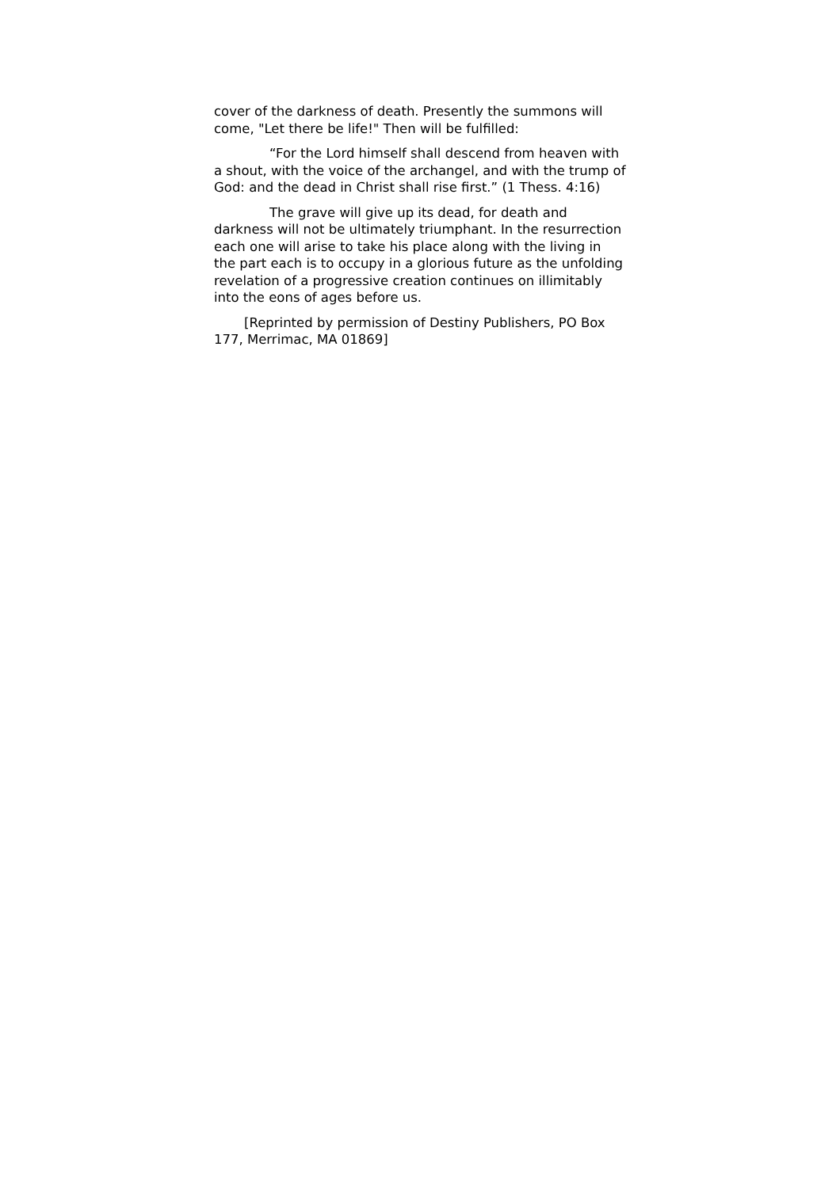cover of the darkness of death. Presently the summons will come, "Let there be life!" Then will be fulfilled:
“For the Lord himself shall descend from heaven with a shout, with the voice of the archangel, and with the trump of God: and the dead in Christ shall rise first.” (1 Thess. 4:16)
The grave will give up its dead, for death and darkness will not be ultimately triumphant. In the resurrection each one will arise to take his place along with the living in the part each is to occupy in a glorious future as the unfolding revelation of a progressive creation continues on illimitably into the eons of ages before us.
[Reprinted by permission of Destiny Publishers, PO Box 177, Merrimac, MA 01869]